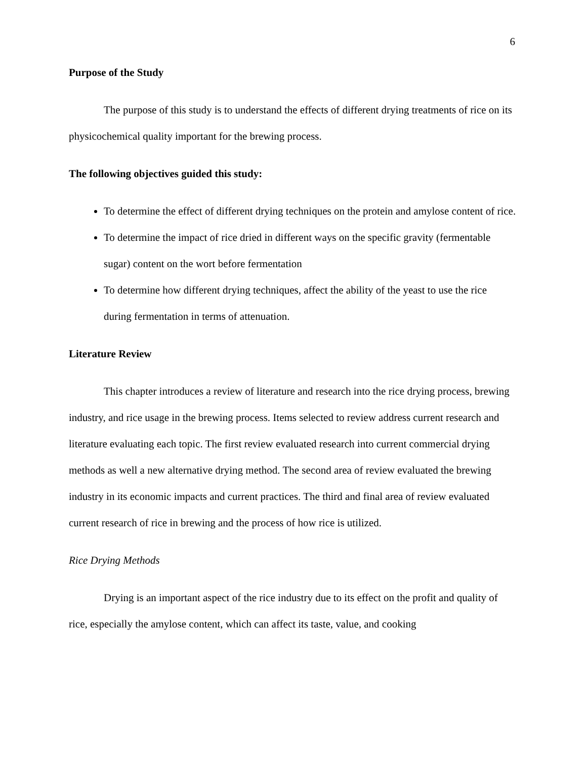6
Purpose of the Study
The purpose of this study is to understand the effects of different drying treatments of rice on its physicochemical quality important for the brewing process.
The following objectives guided this study:
To determine the effect of different drying techniques on the protein and amylose content of rice.
To determine the impact of rice dried in different ways on the specific gravity (fermentable sugar) content on the wort before fermentation
To determine how different drying techniques, affect the ability of the yeast to use the rice during fermentation in terms of attenuation.
Literature Review
This chapter introduces a review of literature and research into the rice drying process, brewing industry, and rice usage in the brewing process. Items selected to review address current research and literature evaluating each topic. The first review evaluated research into current commercial drying methods as well a new alternative drying method. The second area of review evaluated the brewing industry in its economic impacts and current practices. The third and final area of review evaluated current research of rice in brewing and the process of how rice is utilized.
Rice Drying Methods
Drying is an important aspect of the rice industry due to its effect on the profit and quality of rice, especially the amylose content, which can affect its taste, value, and cooking